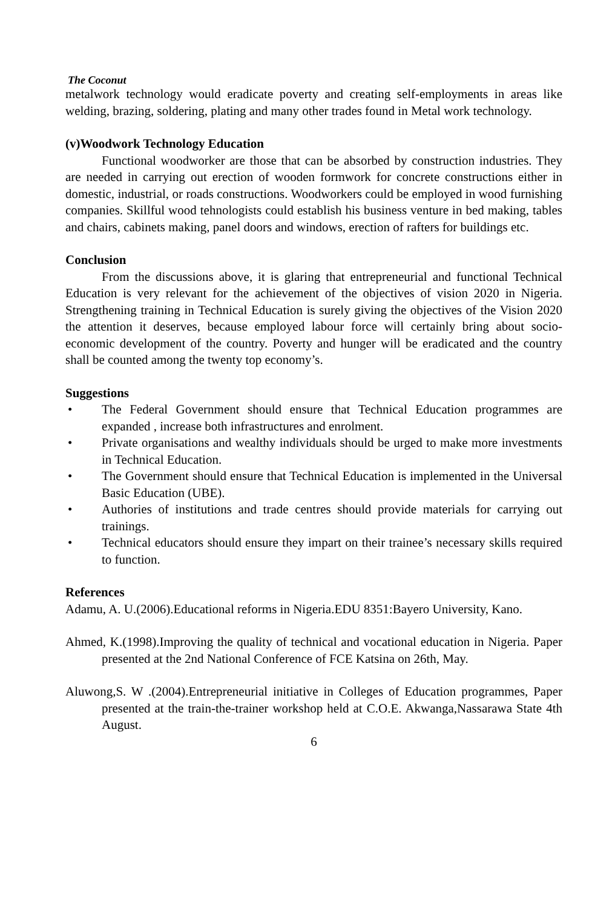The Coconut
metalwork technology would eradicate poverty and creating self-employments in areas like welding, brazing, soldering, plating and many other trades found in Metal work technology.
(v)Woodwork Technology Education
Functional woodworker are those that can be absorbed by construction industries. They are needed in carrying out erection of wooden formwork for concrete constructions either in domestic, industrial, or roads constructions. Woodworkers could be employed in wood furnishing companies. Skillful wood tehnologists could establish his business venture in bed making, tables and chairs, cabinets making, panel doors and windows, erection of rafters for buildings etc.
Conclusion
From the discussions above, it is glaring that entrepreneurial and functional Technical Education is very relevant for the achievement of the objectives of vision 2020 in Nigeria. Strengthening training in Technical Education is surely giving the objectives of the Vision 2020 the attention it deserves, because employed labour force will certainly bring about socio-economic development of the country. Poverty and hunger will be eradicated and the country shall be counted among the twenty top economy’s.
Suggestions
• The Federal Government should ensure that Technical Education programmes are expanded , increase both infrastructures and enrolment.
• Private organisations and wealthy individuals should be urged to make more investments in Technical Education.
• The Government should ensure that Technical Education is implemented in the Universal Basic Education (UBE).
• Authories of institutions and trade centres should provide materials for carrying out trainings.
• Technical educators should ensure they impart on their trainee’s necessary skills required to function.
References
Adamu, A. U.(2006).Educational reforms in Nigeria.EDU 8351:Bayero University, Kano.
Ahmed, K.(1998).Improving the quality of technical and vocational education in Nigeria. Paper presented at the 2nd National Conference of FCE Katsina on 26th, May.
Aluwong,S. W .(2004).Entrepreneurial initiative in Colleges of Education programmes, Paper presented at the train-the-trainer workshop held at C.O.E. Akwanga,Nassarawa State 4th August.
6